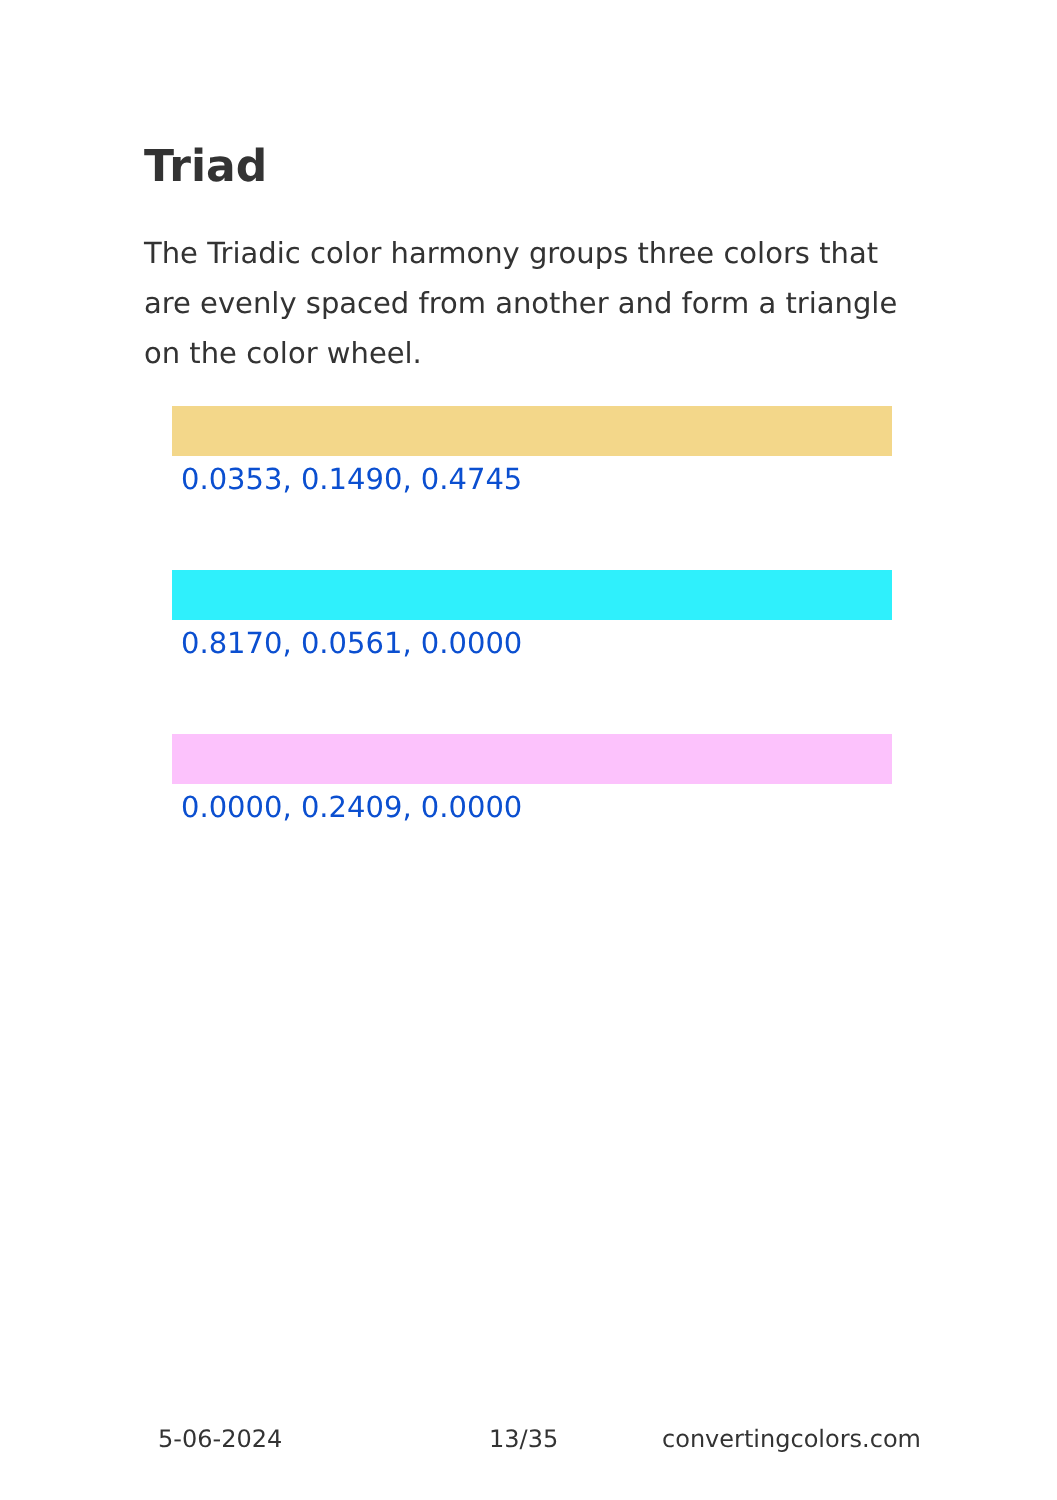Triad
The Triadic color harmony groups three colors that are evenly spaced from another and form a triangle on the color wheel.
0.0353, 0.1490, 0.4745
0.8170, 0.0561, 0.0000
0.0000, 0.2409, 0.0000
5-06-2024 13/35 convertingcolors.com